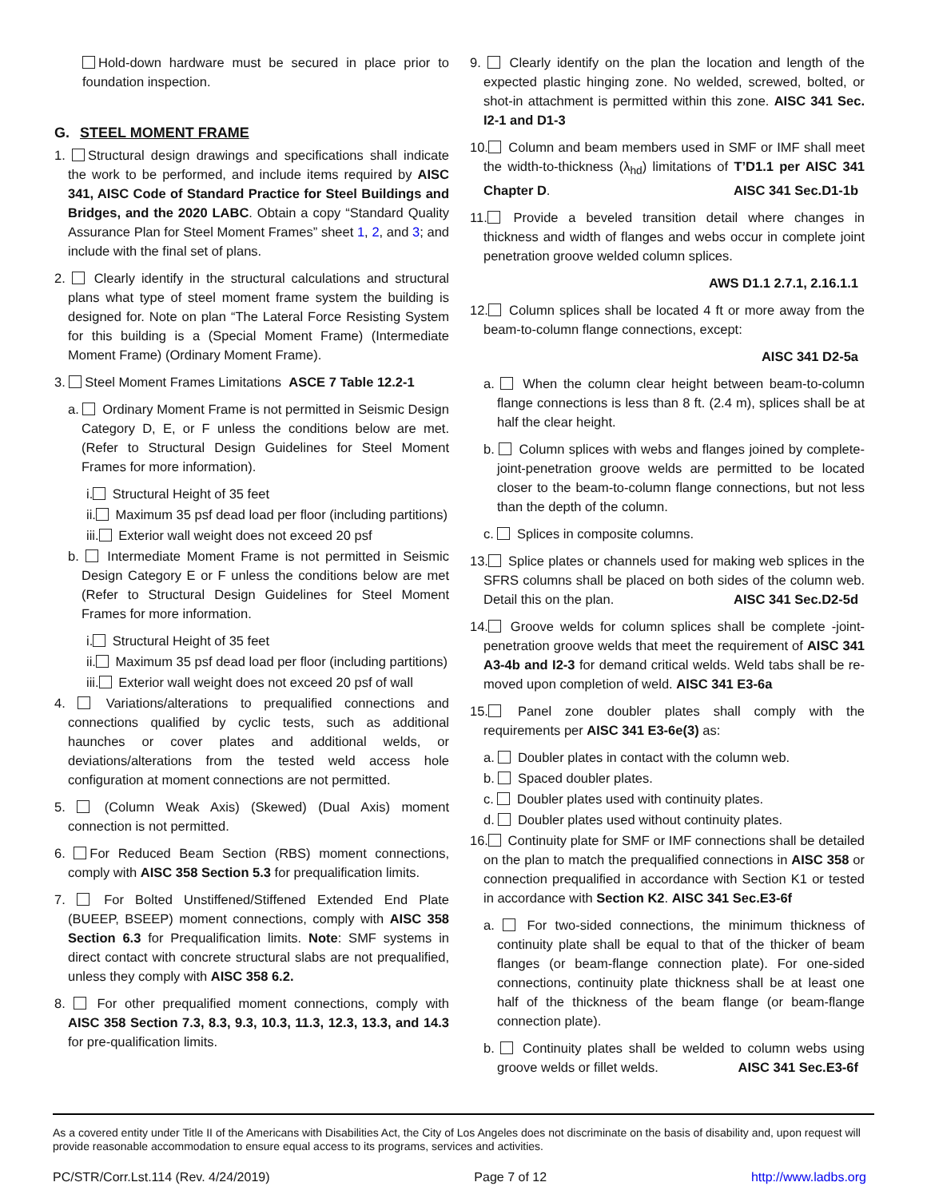Hold-down hardware must be secured in place prior to foundation inspection.
G. STEEL MOMENT FRAME
1. Structural design drawings and specifications shall indicate the work to be performed, and include items required by AISC 341, AISC Code of Standard Practice for Steel Buildings and Bridges, and the 2020 LABC. Obtain a copy “Standard Quality Assurance Plan for Steel Moment Frames” sheet 1, 2, and 3; and include with the final set of plans.
2. Clearly identify in the structural calculations and structural plans what type of steel moment frame system the building is designed for. Note on plan “The Lateral Force Resisting System for this building is a (Special Moment Frame) (Intermediate Moment Frame) (Ordinary Moment Frame).
3. Steel Moment Frames Limitations ASCE 7 Table 12.2-1
a. Ordinary Moment Frame is not permitted in Seismic Design Category D, E, or F unless the conditions below are met. (Refer to Structural Design Guidelines for Steel Moment Frames for more information).
i. Structural Height of 35 feet
ii. Maximum 35 psf dead load per floor (including partitions)
iii. Exterior wall weight does not exceed 20 psf
b. Intermediate Moment Frame is not permitted in Seismic Design Category E or F unless the conditions below are met (Refer to Structural Design Guidelines for Steel Moment Frames for more information.
i. Structural Height of 35 feet
ii. Maximum 35 psf dead load per floor (including partitions)
iii. Exterior wall weight does not exceed 20 psf of wall
4. Variations/alterations to prequalified connections and connections qualified by cyclic tests, such as additional haunches or cover plates and additional welds, or deviations/alterations from the tested weld access hole configuration at moment connections are not permitted.
5. (Column Weak Axis) (Skewed) (Dual Axis) moment connection is not permitted.
6. For Reduced Beam Section (RBS) moment connections, comply with AISC 358 Section 5.3 for prequalification limits.
7. For Bolted Unstiffened/Stiffened Extended End Plate (BUEEP, BSEEP) moment connections, comply with AISC 358 Section 6.3 for Prequalification limits. Note: SMF systems in direct contact with concrete structural slabs are not prequalified, unless they comply with AISC 358 6.2.
8. For other prequalified moment connections, comply with AISC 358 Section 7.3, 8.3, 9.3, 10.3, 11.3, 12.3, 13.3, and 14.3 for pre-qualification limits.
9. Clearly identify on the plan the location and length of the expected plastic hinging zone. No welded, screwed, bolted, or shot-in attachment is permitted within this zone. AISC 341 Sec. I2-1 and D1-3
10. Column and beam members used in SMF or IMF shall meet the width-to-thickness (λ<sub>hd</sub>) limitations of T’D1.1 per AISC 341 Chapter D. AISC 341 Sec.D1-1b
11. Provide a beveled transition detail where changes in thickness and width of flanges and webs occur in complete joint penetration groove welded column splices.
AWS D1.1 2.7.1, 2.16.1.1
12. Column splices shall be located 4 ft or more away from the beam-to-column flange connections, except:
AISC 341 D2-5a
a. When the column clear height between beam-to-column flange connections is less than 8 ft. (2.4 m), splices shall be at half the clear height.
b. Column splices with webs and flanges joined by complete-joint-penetration groove welds are permitted to be located closer to the beam-to-column flange connections, but not less than the depth of the column.
c. Splices in composite columns.
13. Splice plates or channels used for making web splices in the SFRS columns shall be placed on both sides of the column web. Detail this on the plan. AISC 341 Sec.D2-5d
14. Groove welds for column splices shall be complete -joint-penetration groove welds that meet the requirement of AISC 341 A3-4b and I2-3 for demand critical welds. Weld tabs shall be re-moved upon completion of weld. AISC 341 E3-6a
15. Panel zone doubler plates shall comply with the requirements per AISC 341 E3-6e(3) as:
a. Doubler plates in contact with the column web.
b. Spaced doubler plates.
c. Doubler plates used with continuity plates.
d. Doubler plates used without continuity plates.
16. Continuity plate for SMF or IMF connections shall be detailed on the plan to match the prequalified connections in AISC 358 or connection prequalified in accordance with Section K1 or tested in accordance with Section K2. AISC 341 Sec.E3-6f
a. For two-sided connections, the minimum thickness of continuity plate shall be equal to that of the thicker of beam flanges (or beam-flange connection plate). For one-sided connections, continuity plate thickness shall be at least one half of the thickness of the beam flange (or beam-flange connection plate).
b. Continuity plates shall be welded to column webs using groove welds or fillet welds. AISC 341 Sec.E3-6f
As a covered entity under Title II of the Americans with Disabilities Act, the City of Los Angeles does not discriminate on the basis of disability and, upon request will provide reasonable accommodation to ensure equal access to its programs, services and activities.
PC/STR/Corr.Lst.114 (Rev. 4/24/2019) Page 7 of 12 http://www.ladbs.org